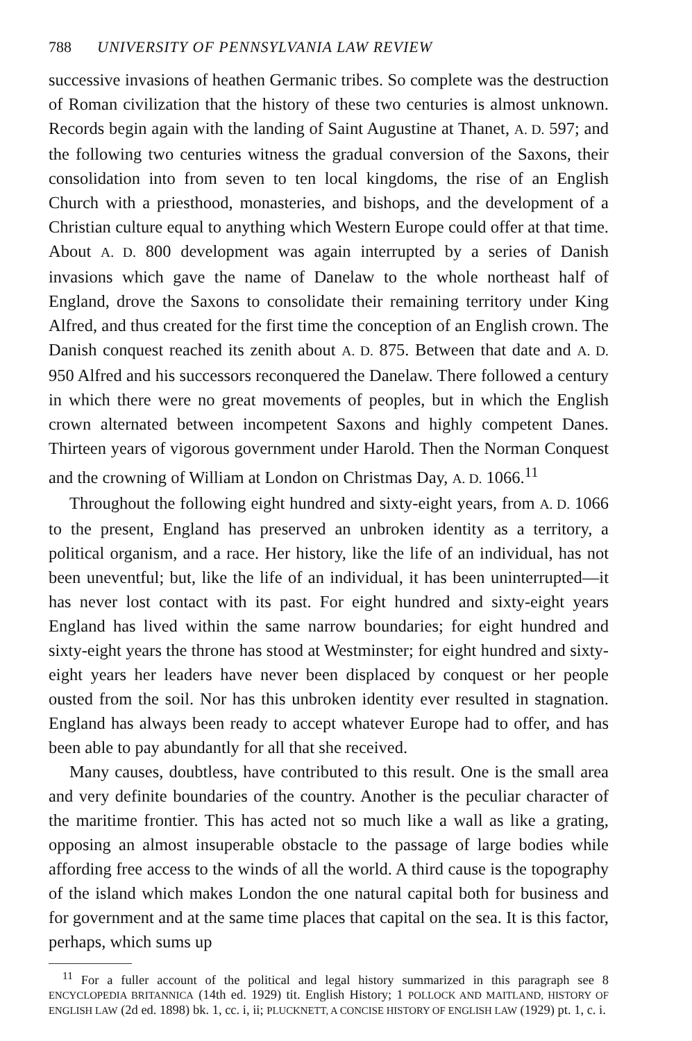788 UNIVERSITY OF PENNSYLVANIA LAW REVIEW
successive invasions of heathen Germanic tribes. So complete was the destruction of Roman civilization that the history of these two centuries is almost unknown. Records begin again with the landing of Saint Augustine at Thanet, A. D. 597; and the following two centuries witness the gradual conversion of the Saxons, their consolidation into from seven to ten local kingdoms, the rise of an English Church with a priesthood, monasteries, and bishops, and the development of a Christian culture equal to anything which Western Europe could offer at that time. About A. D. 800 development was again interrupted by a series of Danish invasions which gave the name of Danelaw to the whole northeast half of England, drove the Saxons to consolidate their remaining territory under King Alfred, and thus created for the first time the conception of an English crown. The Danish conquest reached its zenith about A. D. 875. Between that date and A. D. 950 Alfred and his successors reconquered the Danelaw. There followed a century in which there were no great movements of peoples, but in which the English crown alternated between incompetent Saxons and highly competent Danes. Thirteen years of vigorous government under Harold. Then the Norman Conquest and the crowning of William at London on Christmas Day, A. D. 1066.<sup>11</sup>
Throughout the following eight hundred and sixty-eight years, from A. D. 1066 to the present, England has preserved an unbroken identity as a territory, a political organism, and a race. Her history, like the life of an individual, has not been uneventful; but, like the life of an individual, it has been uninterrupted—it has never lost contact with its past. For eight hundred and sixty-eight years England has lived within the same narrow boundaries; for eight hundred and sixty-eight years the throne has stood at Westminster; for eight hundred and sixty-eight years her leaders have never been displaced by conquest or her people ousted from the soil. Nor has this unbroken identity ever resulted in stagnation. England has always been ready to accept whatever Europe had to offer, and has been able to pay abundantly for all that she received.
Many causes, doubtless, have contributed to this result. One is the small area and very definite boundaries of the country. Another is the peculiar character of the maritime frontier. This has acted not so much like a wall as like a grating, opposing an almost insuperable obstacle to the passage of large bodies while affording free access to the winds of all the world. A third cause is the topography of the island which makes London the one natural capital both for business and for government and at the same time places that capital on the sea. It is this factor, perhaps, which sums up
<sup>11</sup> For a fuller account of the political and legal history summarized in this paragraph see 8 ENCYCLOPEDIA BRITANNICA (14th ed. 1929) tit. English History; 1 POLLOCK AND MAITLAND, HISTORY OF ENGLISH LAW (2d ed. 1898) bk. 1, cc. i, ii; PLUCKNETT, A CONCISE HISTORY OF ENGLISH LAW (1929) pt. 1, c. i.